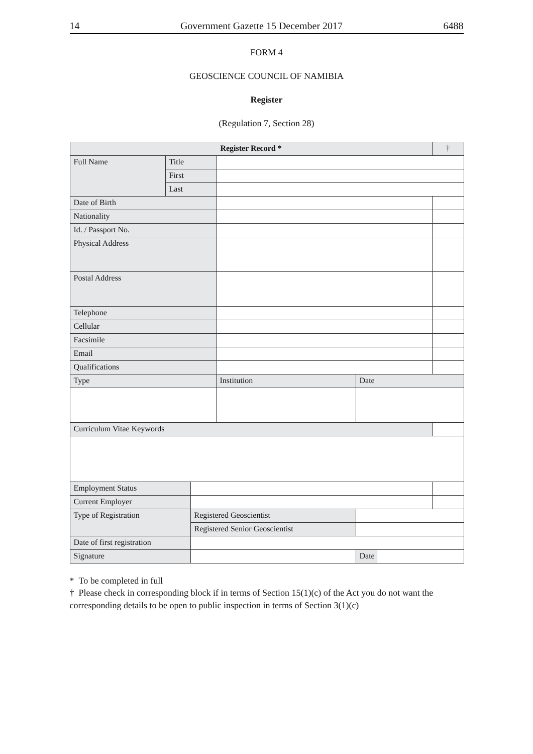14 Government Gazette 15 December 2017 6488
FORM 4
GEOSCIENCE COUNCIL OF NAMIBIA
Register
(Regulation 7, Section 28)
| Register Record * | | | | | | † |
| --- | --- | --- | --- | --- | --- | --- |
| Full Name | Title | | | | | |
| | First | | | | | |
| | Last | | | | | |
| Date of Birth | | | | | | |
| Nationality | | | | | | |
| Id. / Passport No. | | | | | | |
| Physical Address | | | | | | |
| Postal Address | | | | | | |
| Telephone | | | | | | |
| Cellular | | | | | | |
| Facsimile | | | | | | |
| Email | | | | | | |
| Qualifications | | | | | | |
| Type | | | Institution | Date | | |
| Curriculum Vitae Keywords | | | | | | |
| Employment Status | | | | | | |
| Current Employer | | | | | | |
| Type of Registration | | Registered Geoscientist | | | | |
| | | Registered Senior Geoscientist | | | | |
| Date of first registration | | | | | | |
| Signature | | | | Date | | |
* To be completed in full
† Please check in corresponding block if in terms of Section 15(1)(c) of the Act you do not want the corresponding details to be open to public inspection in terms of Section 3(1)(c)